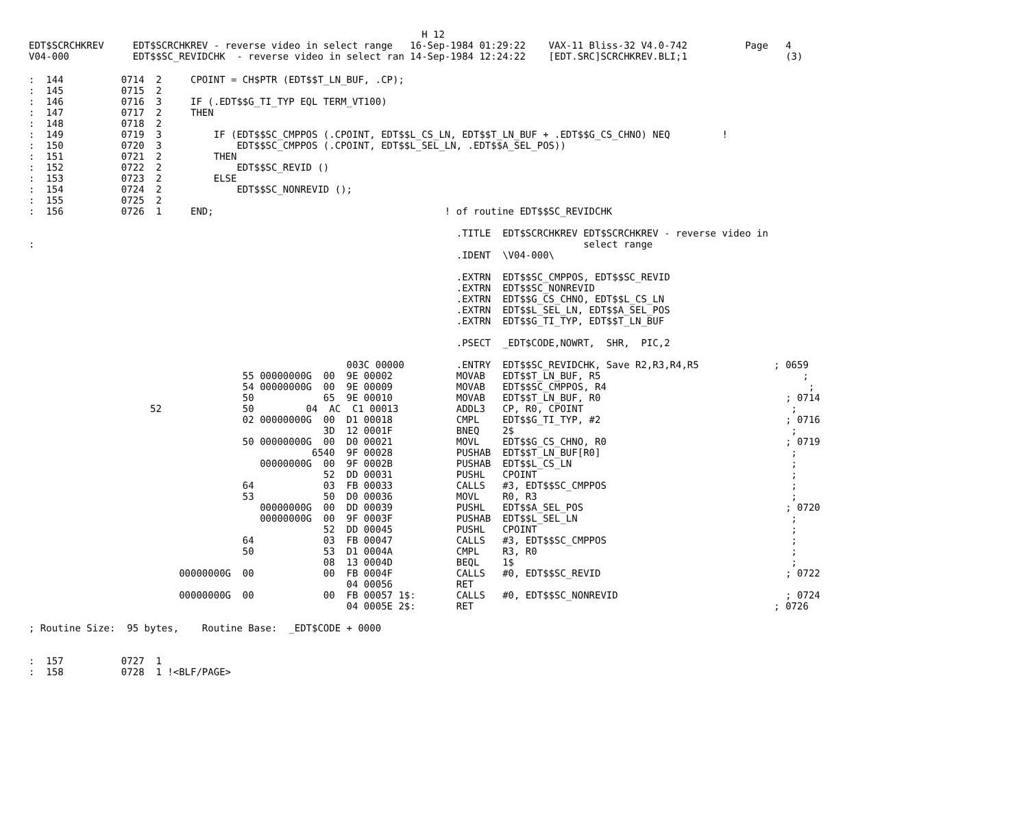H 12 EDT$SCRCHKREV EDT$SCRCHKREV - reverse video in select range 16-Sep-1984 01:29:22 VAX-11 Bliss-32 V4.0-742 Page 4 V04-000 EDT$$SC_REVIDCHK - reverse video in select ran 14-Sep-1984 12:24:22 [EDT.SRC]SCRCHKREV.BLI;1 (3)
: 144 0714 2 CPOINT = CH$PTR (EDT$$T_LN_BUF, .CP); : 145 0715 2 : 146 0716 3 IF (.EDT$$G_TI_TYP EQL TERM_VT100) : 147 0717 2 THEN : 148 0718 2 : 149 0719 3 IF (EDT$$SC_CMPPOS (.CPOINT, EDT$$L_CS_LN, EDT$$T_LN_BUF + .EDT$$G_CS_CHNO) NEQ ! : 150 0720 3 EDT$$SC_CMPPOS (.CPOINT, EDT$$L_SEL_LN, .EDT$$A_SEL_POS)) : 151 0721 2 THEN : 152 0722 2 EDT$$SC_REVID () : 153 0723 2 ELSE : 154 0724 2 EDT$$SC_NONREVID (); : 155 0725 2 : 156 0726 1 END; ! of routine EDT$$SC_REVIDCHK .TITLE EDT$SCRCHKREV EDT$SCRCHKREV - reverse video in : select range .IDENT \V04-000\ .EXTRN EDT$$SC_CMPPOS, EDT$$SC_REVID .EXTRN EDT$$SC_NONREVID .EXTRN EDT$$G_CS_CHNO, EDT$$L_CS_LN .EXTRN EDT$$L_SEL_LN, EDT$$A_SEL_POS .EXTRN EDT$$G_TI_TYP, EDT$$T_LN_BUF .PSECT _EDT$CODE,NOWRT, SHR, PIC,2 003C 00000 .ENTRY EDT$$SC_REVIDCHK, Save R2,R3,R4,R5 ; 0659 55 00000000G 00 9E 00002 MOVAB EDT$$T_LN_BUF, R5 ; 54 00000000G 00 9E 00009 MOVAB EDT$$SC_CMPPOS, R4 ; 50 65 9E 00010 MOVAB EDT$$T_LN_BUF, R0 ; 0714 52 50 04 AC C1 00013 ADDL3 CP, R0, CPOINT ; 02 00000000G 00 D1 00018 CMPL EDT$$G_TI_TYP, #2 ; 0716 3D 12 0001F BNEQ 2$ ; 50 00000000G 00 D0 00021 MOVL EDT$$G_CS_CHNO, R0 ; 0719 6540 9F 00028 PUSHAB EDT$$T_LN_BUF[R0] ; 00000000G 00 9F 0002B PUSHAB EDT$$L_CS_LN ; 52 DD 00031 PUSHL CPOINT ; 64 03 FB 00033 CALLS #3, EDT$$SC_CMPPOS ; 53 50 D0 00036 MOVL R0, R3 ; 00000000G 00 DD 00039 PUSHL EDT$$A_SEL_POS ; 0720 00000000G 00 9F 0003F PUSHAB EDT$$L_SEL_LN ; 52 DD 00045 PUSHL CPOINT ; 64 03 FB 00047 CALLS #3, EDT$$SC_CMPPOS ; 50 53 D1 0004A CMPL R3, R0 ; 08 13 0004D BEQL 1$ ; 00000000G 00 00 FB 0004F CALLS #0, EDT$$SC_REVID ; 0722 04 00056 RET 00000000G 00 00 FB 00057 1$: CALLS #0, EDT$$SC_NONREVID ; 0724 04 0005E 2$: RET ; 0726 ; Routine Size: 95 bytes, Routine Base: _EDT$CODE + 0000 : 157 0727 1 : 158 0728 1 !<BLF/PAGE>